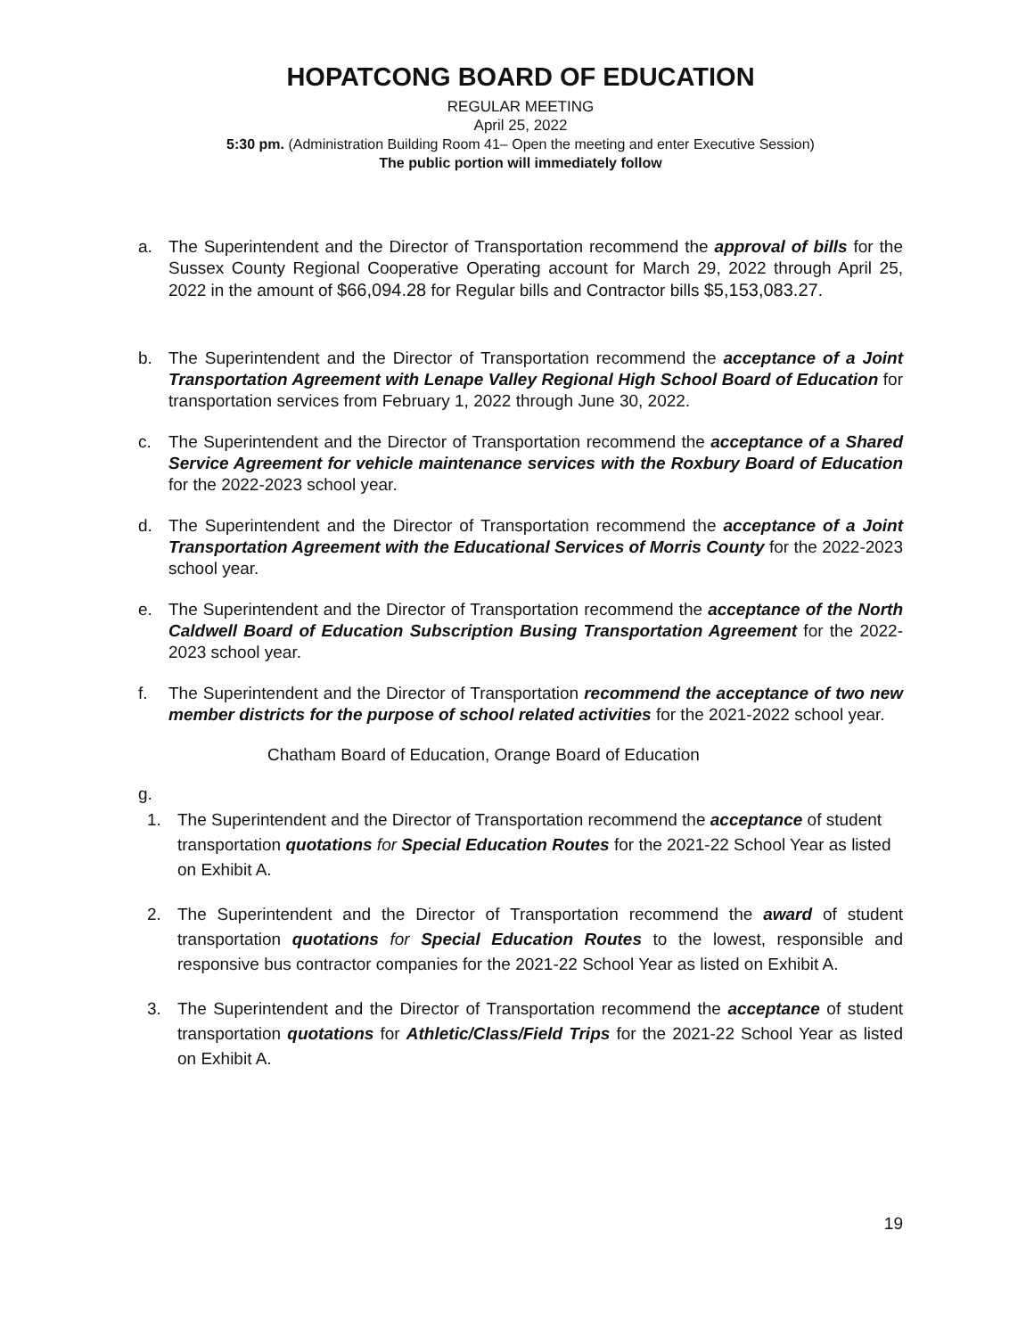HOPATCONG BOARD OF EDUCATION
REGULAR MEETING
April 25, 2022
5:30 pm. (Administration Building Room 41– Open the meeting and enter Executive Session)
The public portion will immediately follow
a. The Superintendent and the Director of Transportation recommend the approval of bills for the Sussex County Regional Cooperative Operating account for March 29, 2022 through April 25, 2022 in the amount of $66,094.28 for Regular bills and Contractor bills $5,153,083.27.
b. The Superintendent and the Director of Transportation recommend the acceptance of a Joint Transportation Agreement with Lenape Valley Regional High School Board of Education for transportation services from February 1, 2022 through June 30, 2022.
c. The Superintendent and the Director of Transportation recommend the acceptance of a Shared Service Agreement for vehicle maintenance services with the Roxbury Board of Education for the 2022-2023 school year.
d. The Superintendent and the Director of Transportation recommend the acceptance of a Joint Transportation Agreement with the Educational Services of Morris County for the 2022-2023 school year.
e. The Superintendent and the Director of Transportation recommend the acceptance of the North Caldwell Board of Education Subscription Busing Transportation Agreement for the 2022-2023 school year.
f. The Superintendent and the Director of Transportation recommend the acceptance of two new member districts for the purpose of school related activities for the 2021-2022 school year.
Chatham Board of Education, Orange Board of Education
g.
1. The Superintendent and the Director of Transportation recommend the acceptance of student transportation quotations for Special Education Routes for the 2021-22 School Year as listed on Exhibit A.
2. The Superintendent and the Director of Transportation recommend the award of student transportation quotations for Special Education Routes to the lowest, responsible and responsive bus contractor companies for the 2021-22 School Year as listed on Exhibit A.
3. The Superintendent and the Director of Transportation recommend the acceptance of student transportation quotations for Athletic/Class/Field Trips for the 2021-22 School Year as listed on Exhibit A.
19